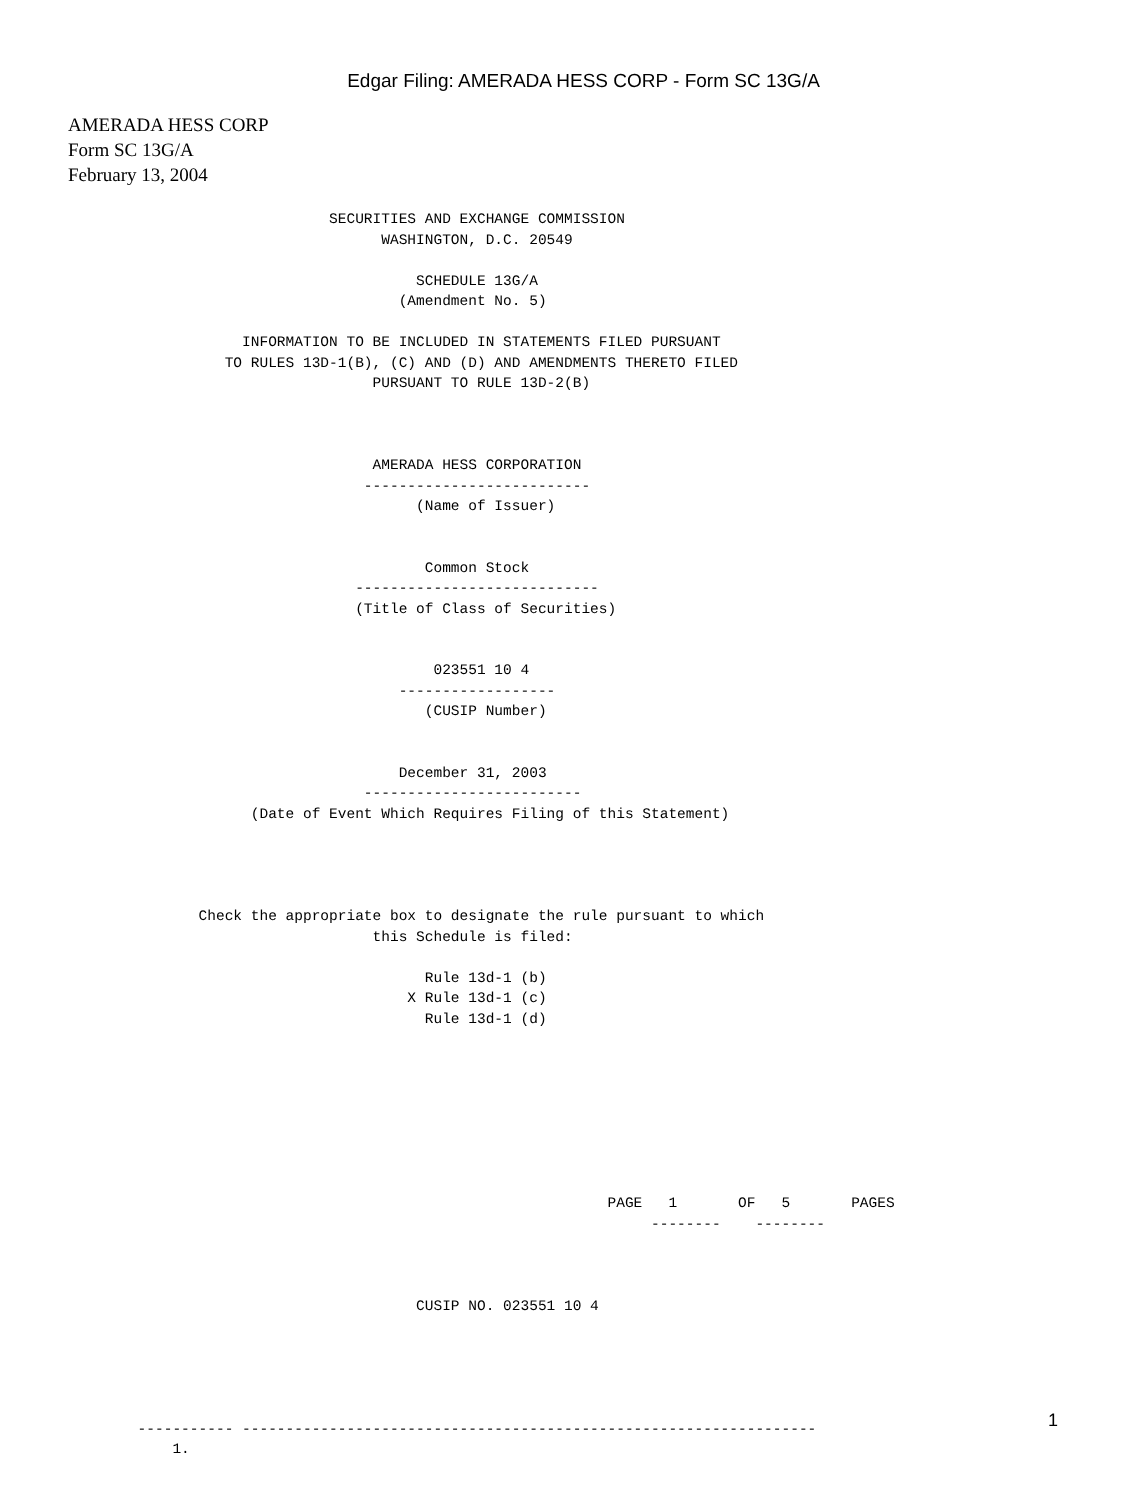Edgar Filing: AMERADA HESS CORP - Form SC 13G/A
AMERADA HESS CORP
Form SC 13G/A
February 13, 2004
                              SECURITIES AND EXCHANGE COMMISSION
                                    WASHINGTON, D.C. 20549

                                        SCHEDULE 13G/A
                                      (Amendment No. 5)

                    INFORMATION TO BE INCLUDED IN STATEMENTS FILED PURSUANT
                  TO RULES 13D-1(B), (C) AND (D) AND AMENDMENTS THERETO FILED
                                   PURSUANT TO RULE 13D-2(B)



                                   AMERADA HESS CORPORATION
                                  --------------------------
                                        (Name of Issuer)


                                         Common Stock
                                 ----------------------------
                                 (Title of Class of Securities)


                                          023551 10 4
                                      ------------------
                                         (CUSIP Number)


                                      December 31, 2003
                                  -------------------------
                     (Date of Event Which Requires Filing of this Statement)




               Check the appropriate box to designate the rule pursuant to which
                                   this Schedule is filed:

                                         Rule 13d-1 (b)
                                       X Rule 13d-1 (c)
                                         Rule 13d-1 (d)








                                                              PAGE   1       OF   5       PAGES
                                                                   --------    --------



                                        CUSIP NO. 023551 10 4





        ----------- ------------------------------------------------------------------
            1.
1